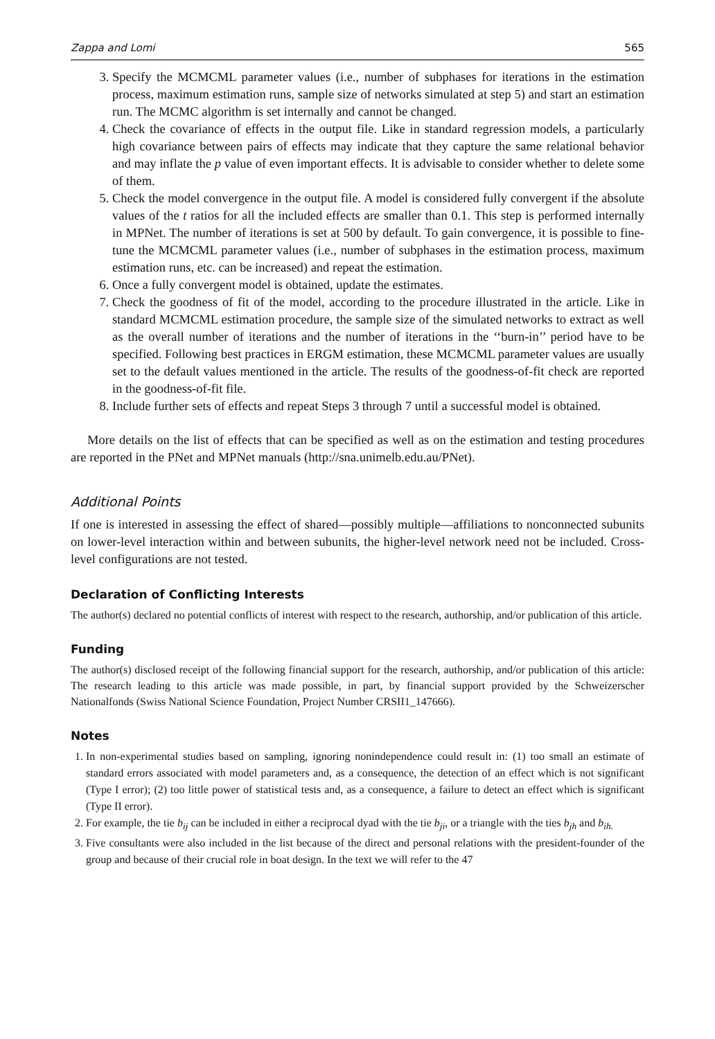Zappa and Lomi 565
3. Specify the MCMCML parameter values (i.e., number of subphases for iterations in the estimation process, maximum estimation runs, sample size of networks simulated at step 5) and start an estimation run. The MCMC algorithm is set internally and cannot be changed.
4. Check the covariance of effects in the output file. Like in standard regression models, a particularly high covariance between pairs of effects may indicate that they capture the same relational behavior and may inflate the p value of even important effects. It is advisable to consider whether to delete some of them.
5. Check the model convergence in the output file. A model is considered fully convergent if the absolute values of the t ratios for all the included effects are smaller than 0.1. This step is performed internally in MPNet. The number of iterations is set at 500 by default. To gain convergence, it is possible to fine-tune the MCMCML parameter values (i.e., number of subphases in the estimation process, maximum estimation runs, etc. can be increased) and repeat the estimation.
6. Once a fully convergent model is obtained, update the estimates.
7. Check the goodness of fit of the model, according to the procedure illustrated in the article. Like in standard MCMCML estimation procedure, the sample size of the simulated networks to extract as well as the overall number of iterations and the number of iterations in the ‘‘burn-in’’ period have to be specified. Following best practices in ERGM estimation, these MCMCML parameter values are usually set to the default values mentioned in the article. The results of the goodness-of-fit check are reported in the goodness-of-fit file.
8. Include further sets of effects and repeat Steps 3 through 7 until a successful model is obtained.
More details on the list of effects that can be specified as well as on the estimation and testing procedures are reported in the PNet and MPNet manuals (http://sna.unimelb.edu.au/PNet).
Additional Points
If one is interested in assessing the effect of shared—possibly multiple—affiliations to nonconnected subunits on lower-level interaction within and between subunits, the higher-level network need not be included. Cross-level configurations are not tested.
Declaration of Conflicting Interests
The author(s) declared no potential conflicts of interest with respect to the research, authorship, and/or publication of this article.
Funding
The author(s) disclosed receipt of the following financial support for the research, authorship, and/or publication of this article: The research leading to this article was made possible, in part, by financial support provided by the Schweizerscher Nationalfonds (Swiss National Science Foundation, Project Number CRSII1_147666).
Notes
1. In non-experimental studies based on sampling, ignoring nonindependence could result in: (1) too small an estimate of standard errors associated with model parameters and, as a consequence, the detection of an effect which is not significant (Type I error); (2) too little power of statistical tests and, as a consequence, a failure to detect an effect which is significant (Type II error).
2. For example, the tie b<sub>ij</sub> can be included in either a reciprocal dyad with the tie b<sub>ji</sub>, or a triangle with the ties b<sub>jh</sub> and b<sub>ih.</sub>
3. Five consultants were also included in the list because of the direct and personal relations with the president-founder of the group and because of their crucial role in boat design. In the text we will refer to the 47